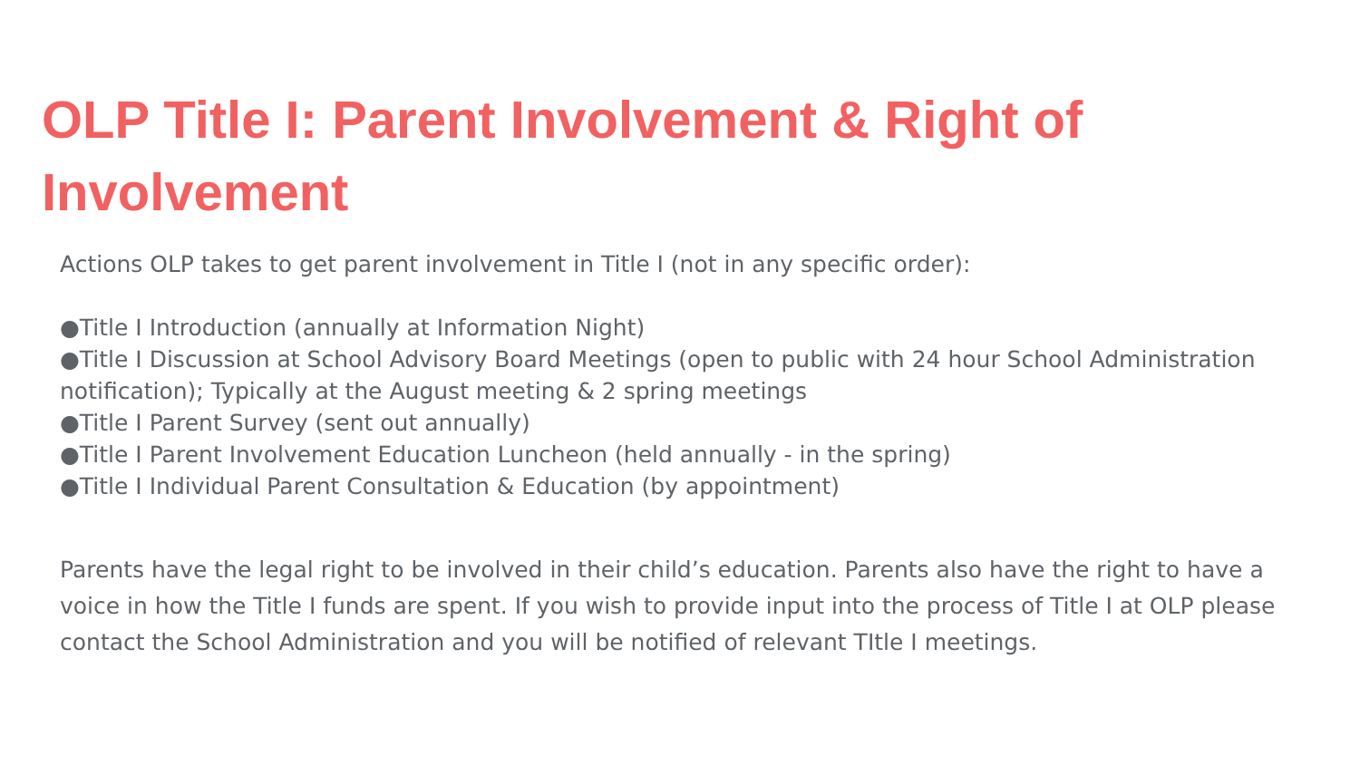OLP Title I: Parent Involvement & Right of Involvement
Actions OLP takes to get parent involvement in Title I (not in any specific order):
●Title I Introduction (annually at Information Night)
●Title I Discussion at School Advisory Board Meetings (open to public with 24 hour School Administration notification); Typically at the August meeting & 2 spring meetings
●Title I Parent Survey (sent out annually)
●Title I Parent Involvement Education Luncheon (held annually - in the spring)
●Title I Individual Parent Consultation & Education (by appointment)
Parents have the legal right to be involved in their child’s education. Parents also have the right to have a voice in how the Title I funds are spent. If you wish to provide input into the process of Title I at OLP please contact the School Administration and you will be notified of relevant TItle I meetings.